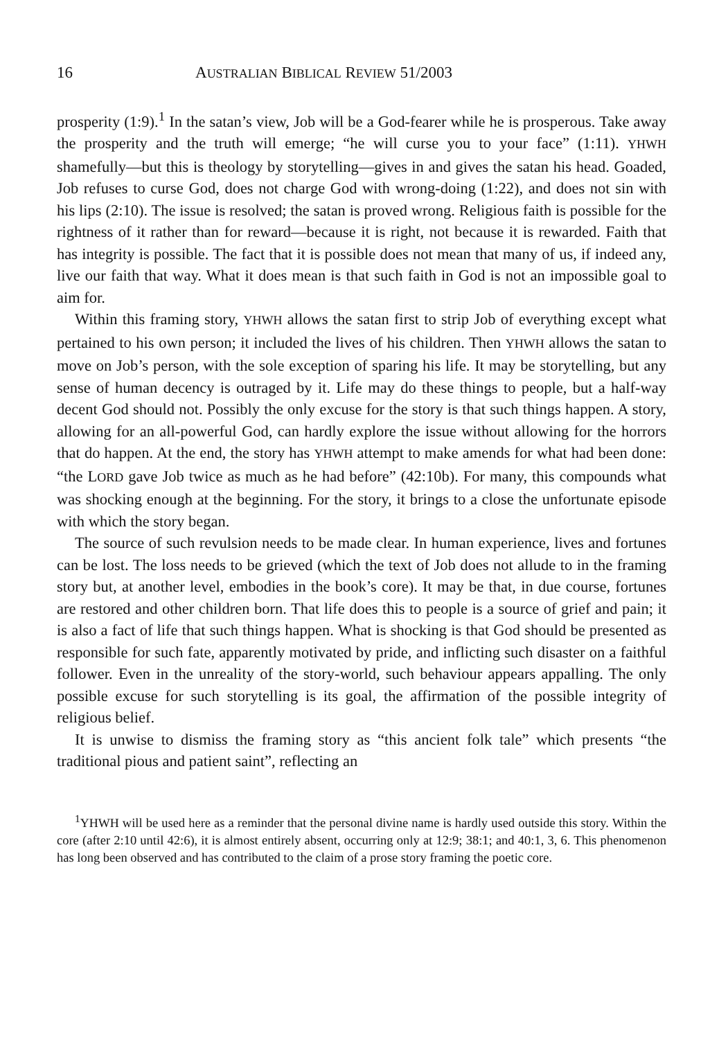16 AUSTRALIAN BIBLICAL REVIEW 51/2003
prosperity (1:9).<sup>1</sup> In the satan’s view, Job will be a God-fearer while he is prosperous. Take away the prosperity and the truth will emerge; “he will curse you to your face” (1:11). YHWH shamefully—but this is theology by storytelling—gives in and gives the satan his head. Goaded, Job refuses to curse God, does not charge God with wrong-doing (1:22), and does not sin with his lips (2:10). The issue is resolved; the satan is proved wrong. Religious faith is possible for the rightness of it rather than for reward—because it is right, not because it is rewarded. Faith that has integrity is possible. The fact that it is possible does not mean that many of us, if indeed any, live our faith that way. What it does mean is that such faith in God is not an impossible goal to aim for.
Within this framing story, YHWH allows the satan first to strip Job of everything except what pertained to his own person; it included the lives of his children. Then YHWH allows the satan to move on Job’s person, with the sole exception of sparing his life. It may be storytelling, but any sense of human decency is outraged by it. Life may do these things to people, but a half-way decent God should not. Possibly the only excuse for the story is that such things happen. A story, allowing for an all-powerful God, can hardly explore the issue without allowing for the horrors that do happen. At the end, the story has YHWH attempt to make amends for what had been done: “the LORD gave Job twice as much as he had before” (42:10b). For many, this compounds what was shocking enough at the beginning. For the story, it brings to a close the unfortunate episode with which the story began.
The source of such revulsion needs to be made clear. In human experience, lives and fortunes can be lost. The loss needs to be grieved (which the text of Job does not allude to in the framing story but, at another level, embodies in the book’s core). It may be that, in due course, fortunes are restored and other children born. That life does this to people is a source of grief and pain; it is also a fact of life that such things happen. What is shocking is that God should be presented as responsible for such fate, apparently motivated by pride, and inflicting such disaster on a faithful follower. Even in the unreality of the story-world, such behaviour appears appalling. The only possible excuse for such storytelling is its goal, the affirmation of the possible integrity of religious belief.
It is unwise to dismiss the framing story as “this ancient folk tale” which presents “the traditional pious and patient saint”, reflecting an
<sup>1</sup> YHWH will be used here as a reminder that the personal divine name is hardly used outside this story. Within the core (after 2:10 until 42:6), it is almost entirely absent, occurring only at 12:9; 38:1; and 40:1, 3, 6. This phenomenon has long been observed and has contributed to the claim of a prose story framing the poetic core.